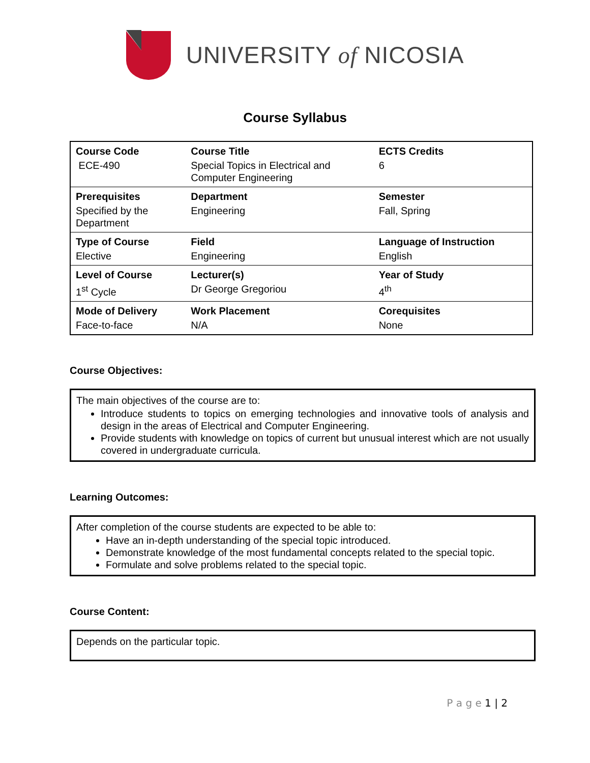UNIVERSITY of NICOSIA
Course Syllabus
| Course Code | Course Title | ECTS Credits |
| ECE-490 | Special Topics in Electrical and Computer Engineering | 6 |
| Prerequisites | Department | Semester |
| Specified by the Department | Engineering | Fall, Spring |
| Type of Course | Field | Language of Instruction |
| Elective | Engineering | English |
| Level of Course | Lecturer(s) | Year of Study |
| 1<sup>st</sup> Cycle | Dr George Gregoriou | 4<sup>th</sup> |
| Mode of Delivery | Work Placement | Corequisites |
| Face-to-face | N/A | None |
Course Objectives:
The main objectives of the course are to:
Introduce students to topics on emerging technologies and innovative tools of analysis and design in the areas of Electrical and Computer Engineering.
Provide students with knowledge on topics of current but unusual interest which are not usually covered in undergraduate curricula.
Learning Outcomes:
After completion of the course students are expected to be able to:
Have an in-depth understanding of the special topic introduced.
Demonstrate knowledge of the most fundamental concepts related to the special topic.
Formulate and solve problems related to the special topic.
Course Content:
Depends on the particular topic.
P a g e 1 | 2